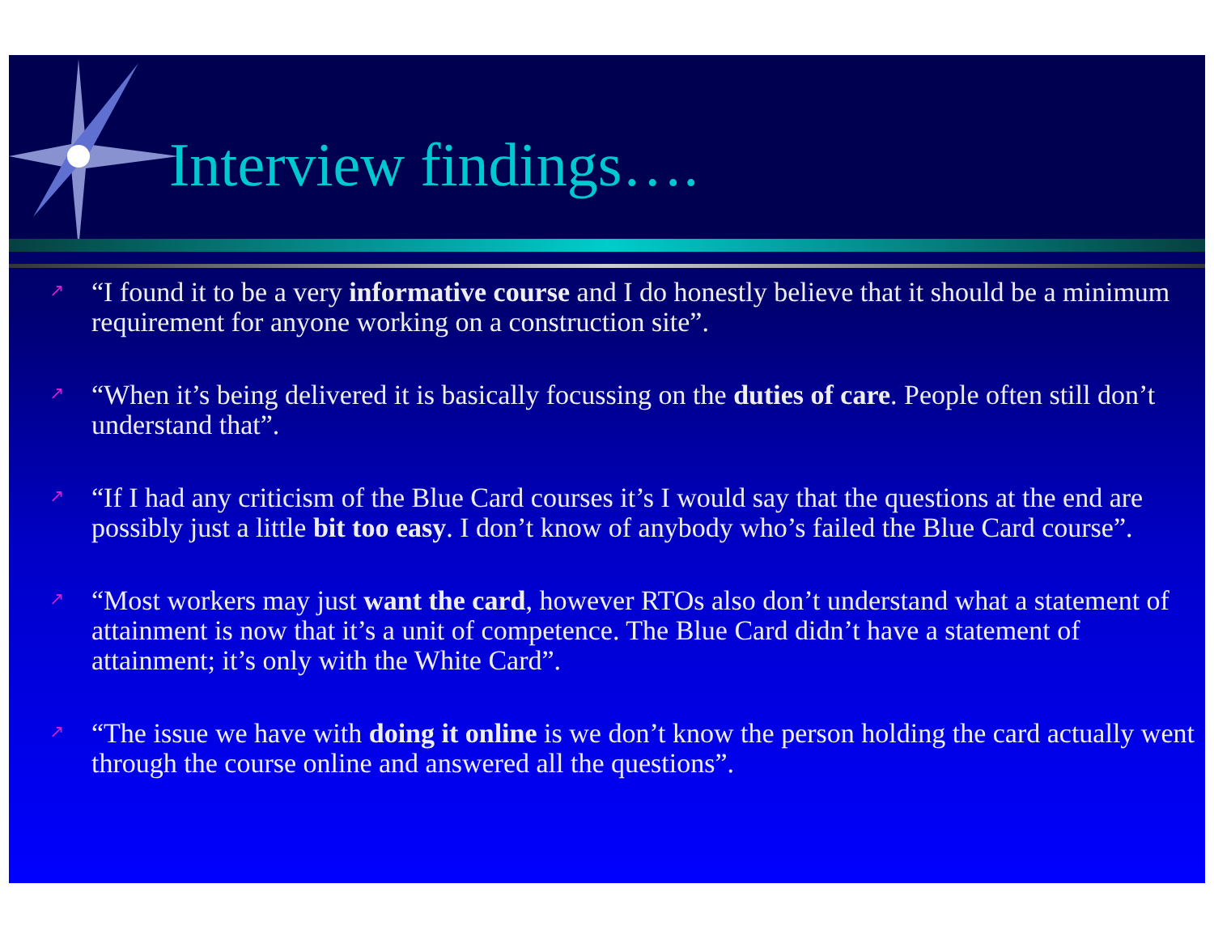Interview findings….
↗ “I found it to be a very informative course and I do honestly believe that it should be a minimum requirement for anyone working on a construction site”.
↗ “When it’s being delivered it is basically focussing on the duties of care. People often still don’t understand that”.
↗ “If I had any criticism of the Blue Card courses it’s I would say that the questions at the end are possibly just a little bit too easy. I don’t know of anybody who’s failed the Blue Card course”.
↗ “Most workers may just want the card, however RTOs also don’t understand what a statement of attainment is now that it’s a unit of competence. The Blue Card didn’t have a statement of attainment; it’s only with the White Card”.
↗ “The issue we have with doing it online is we don’t know the person holding the card actually went through the course online and answered all the questions”.